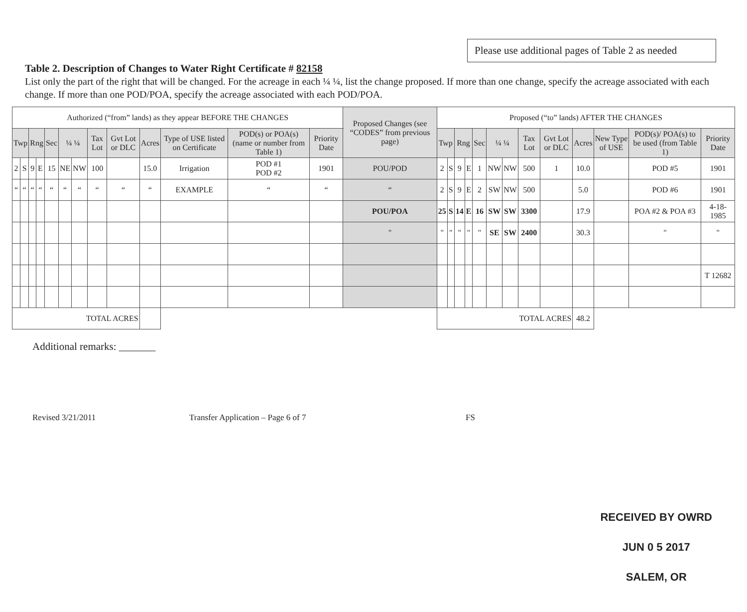Please use additional pages of Table 2 as needed
Table 2. Description of Changes to Water Right Certificate # 82158
List only the part of the right that will be changed. For the acreage in each ¼ ¼, list the change proposed. If more than one change, specify the acreage associated with each change. If more than one POD/POA, specify the acreage associated with each POD/POA.
| Authorized (“from” lands) as they appear BEFORE THE CHANGES | | | | | | | | | | | | | Proposed Changes (see “CODES” from previous page) | Proposed (“to” lands) AFTER THE CHANGES | | | | | | | | | | | | |
| Twp | | Rng | | Sec | ¼ ¼ | | Tax Lot | Gvt Lot or DLC | Acres | Type of USE listed on Certificate | POD(s) or POA(s) (name or number from Table 1) | Priority Date | | Twp | | Rng | | Sec | ¼ ¼ | | Tax Lot | Gvt Lot or DLC | Acres | New Type of USE | POD(s)/ POA(s) to be used (from Table 1) | Priority Date |
| 2 | S | 9 | E | 15 | NE | NW | 100 | | 15.0 | Irrigation | POD #1 POD #2 | 1901 | POU/POD | 2 | S | 9 | E | 1 | NW | NW | 500 | 1 | 10.0 | | POD #5 | 1901 |
| “ | “ | “ | “ | “ | “ | “ | “ | “ | “ | EXAMPLE | “ | “ | “ | 2 | S | 9 | E | 2 | SW | NW | 500 | | 5.0 | | POD #6 | 1901 |
| | | | | | | | | | | | | | POU/POA | 25 | S | 14 | E | 16 | SW | SW | 3300 | | 17.9 | | POA #2 & POA #3 | 4-18-1985 |
| | | | | | | | | | | | | | " | " | " | " | " | " | SE | SW | 2400 | | 30.3 | | " | " |
| | | | | | | | | | | | | | | | | | | | | | | | | | | T 12682 |
| TOTAL ACRES | | | | | | | | | | | | | | TOTAL ACRES | | | | | | | | | 48.2 | | | |
Additional remarks: _______
RECEIVED BY OWRD
JUN 0 5 2017
SALEM, OR
Revised 3/21/2011 Transfer Application – Page 6 of 7 FS